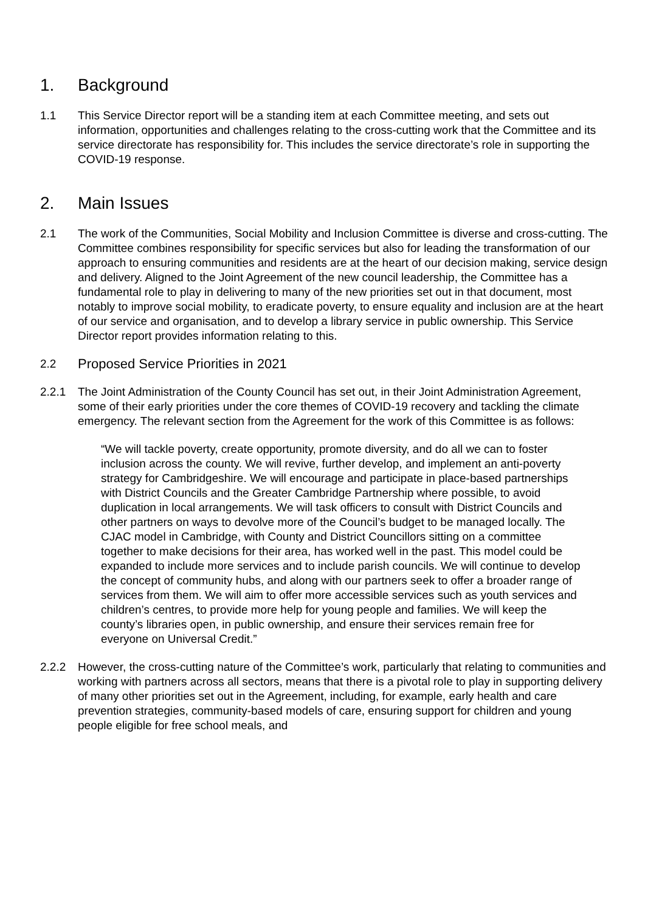1. Background
1.1 This Service Director report will be a standing item at each Committee meeting, and sets out information, opportunities and challenges relating to the cross-cutting work that the Committee and its service directorate has responsibility for. This includes the service directorate’s role in supporting the COVID-19 response.
2. Main Issues
2.1 The work of the Communities, Social Mobility and Inclusion Committee is diverse and cross-cutting. The Committee combines responsibility for specific services but also for leading the transformation of our approach to ensuring communities and residents are at the heart of our decision making, service design and delivery. Aligned to the Joint Agreement of the new council leadership, the Committee has a fundamental role to play in delivering to many of the new priorities set out in that document, most notably to improve social mobility, to eradicate poverty, to ensure equality and inclusion are at the heart of our service and organisation, and to develop a library service in public ownership. This Service Director report provides information relating to this.
2.2 Proposed Service Priorities in 2021
2.2.1 The Joint Administration of the County Council has set out, in their Joint Administration Agreement, some of their early priorities under the core themes of COVID-19 recovery and tackling the climate emergency. The relevant section from the Agreement for the work of this Committee is as follows:
“We will tackle poverty, create opportunity, promote diversity, and do all we can to foster inclusion across the county. We will revive, further develop, and implement an anti-poverty strategy for Cambridgeshire. We will encourage and participate in place-based partnerships with District Councils and the Greater Cambridge Partnership where possible, to avoid duplication in local arrangements. We will task officers to consult with District Councils and other partners on ways to devolve more of the Council’s budget to be managed locally. The CJAC model in Cambridge, with County and District Councillors sitting on a committee together to make decisions for their area, has worked well in the past. This model could be expanded to include more services and to include parish councils. We will continue to develop the concept of community hubs, and along with our partners seek to offer a broader range of services from them. We will aim to offer more accessible services such as youth services and children’s centres, to provide more help for young people and families. We will keep the county’s libraries open, in public ownership, and ensure their services remain free for everyone on Universal Credit.”
2.2.2 However, the cross-cutting nature of the Committee’s work, particularly that relating to communities and working with partners across all sectors, means that there is a pivotal role to play in supporting delivery of many other priorities set out in the Agreement, including, for example, early health and care prevention strategies, community-based models of care, ensuring support for children and young people eligible for free school meals, and